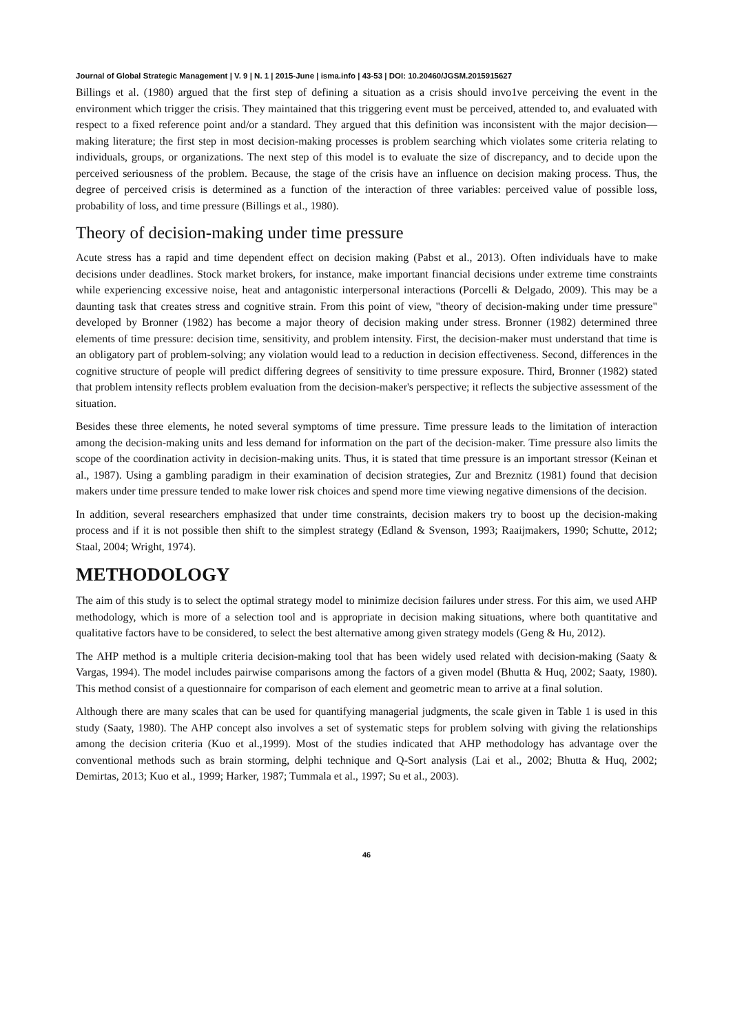Journal of Global Strategic Management | V. 9 | N. 1 | 2015-June | isma.info | 43-53 | DOI: 10.20460/JGSM.2015915627
Billings et al. (1980) argued that the first step of defining a situation as a crisis should invo1ve perceiving the event in the environment which trigger the crisis. They maintained that this triggering event must be perceived, attended to, and evaluated with respect to a fixed reference point and/or a standard. They argued that this definition was inconsistent with the major decision—making literature; the first step in most decision-making processes is problem searching which violates some criteria relating to individuals, groups, or organizations. The next step of this model is to evaluate the size of discrepancy, and to decide upon the perceived seriousness of the problem. Because, the stage of the crisis have an influence on decision making process. Thus, the degree of perceived crisis is determined as a function of the interaction of three variables: perceived value of possible loss, probability of loss, and time pressure (Billings et al., 1980).
Theory of decision-making under time pressure
Acute stress has a rapid and time dependent effect on decision making (Pabst et al., 2013). Often individuals have to make decisions under deadlines. Stock market brokers, for instance, make important financial decisions under extreme time constraints while experiencing excessive noise, heat and antagonistic interpersonal interactions (Porcelli & Delgado, 2009). This may be a daunting task that creates stress and cognitive strain. From this point of view, "theory of decision-making under time pressure" developed by Bronner (1982) has become a major theory of decision making under stress. Bronner (1982) determined three elements of time pressure: decision time, sensitivity, and problem intensity. First, the decision-maker must understand that time is an obligatory part of problem-solving; any violation would lead to a reduction in decision effectiveness. Second, differences in the cognitive structure of people will predict differing degrees of sensitivity to time pressure exposure. Third, Bronner (1982) stated that problem intensity reflects problem evaluation from the decision-maker's perspective; it reflects the subjective assessment of the situation.
Besides these three elements, he noted several symptoms of time pressure. Time pressure leads to the limitation of interaction among the decision-making units and less demand for information on the part of the decision-maker. Time pressure also limits the scope of the coordination activity in decision-making units. Thus, it is stated that time pressure is an important stressor (Keinan et al., 1987). Using a gambling paradigm in their examination of decision strategies, Zur and Breznitz (1981) found that decision makers under time pressure tended to make lower risk choices and spend more time viewing negative dimensions of the decision.
In addition, several researchers emphasized that under time constraints, decision makers try to boost up the decision-making process and if it is not possible then shift to the simplest strategy (Edland & Svenson, 1993; Raaijmakers, 1990; Schutte, 2012; Staal, 2004; Wright, 1974).
METHODOLOGY
The aim of this study is to select the optimal strategy model to minimize decision failures under stress. For this aim, we used AHP methodology, which is more of a selection tool and is appropriate in decision making situations, where both quantitative and qualitative factors have to be considered, to select the best alternative among given strategy models (Geng & Hu, 2012).
The AHP method is a multiple criteria decision-making tool that has been widely used related with decision-making (Saaty & Vargas, 1994). The model includes pairwise comparisons among the factors of a given model (Bhutta & Huq, 2002; Saaty, 1980). This method consist of a questionnaire for comparison of each element and geometric mean to arrive at a final solution.
Although there are many scales that can be used for quantifying managerial judgments, the scale given in Table 1 is used in this study (Saaty, 1980). The AHP concept also involves a set of systematic steps for problem solving with giving the relationships among the decision criteria (Kuo et al.,1999). Most of the studies indicated that AHP methodology has advantage over the conventional methods such as brain storming, delphi technique and Q-Sort analysis (Lai et al., 2002; Bhutta & Huq, 2002; Demirtas, 2013; Kuo et al., 1999; Harker, 1987; Tummala et al., 1997; Su et al., 2003).
46